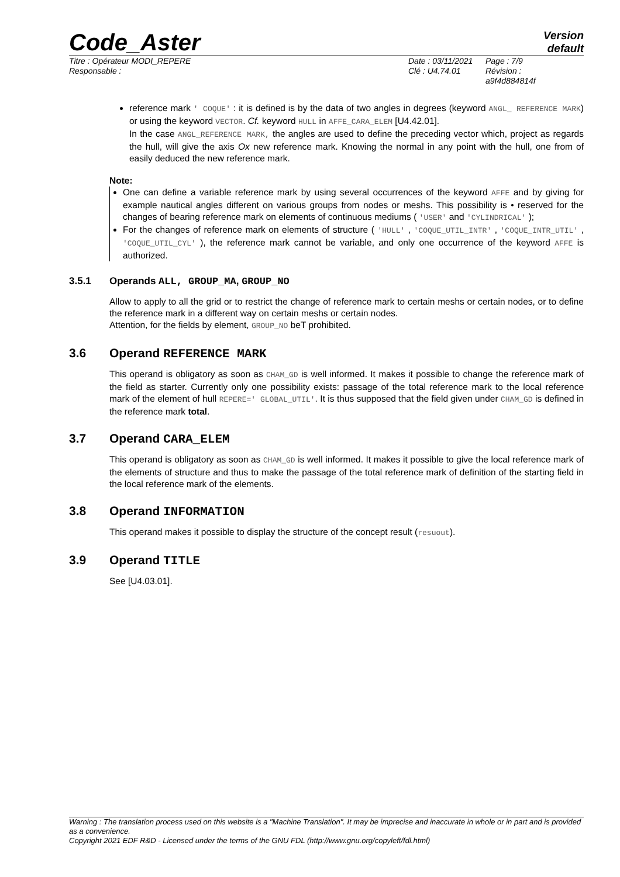Code_Aster
Version
default
Titre : Opérateur MODI_REPERE
Responsable :
Date : 03/11/2021
Clé : U4.74.01
Page : 7/9
Révision :
a9f4d884814f
reference mark ' COQUE' : it is defined is by the data of two angles in degrees (keyword ANGL_ REFERENCE MARK) or using the keyword VECTOR. Cf. keyword HULL in AFFE_CARA_ELEM [U4.42.01].
In the case ANGL_REFERENCE MARK, the angles are used to define the preceding vector which, project as regards the hull, will give the axis Ox new reference mark. Knowing the normal in any point with the hull, one from of easily deduced the new reference mark.
Note:
One can define a variable reference mark by using several occurrences of the keyword AFFE and by giving for example nautical angles different on various groups from nodes or meshs. This possibility is • reserved for the changes of bearing reference mark on elements of continuous mediums ( 'USER' and 'CYLINDRICAL' );
For the changes of reference mark on elements of structure ( 'HULL' , 'COQUE_UTIL_INTR' , 'COQUE_INTR_UTIL' , 'COQUE_UTIL_CYL' ), the reference mark cannot be variable, and only one occurrence of the keyword AFFE is authorized.
3.5.1 Operands ALL, GROUP_MA, GROUP_NO
Allow to apply to all the grid or to restrict the change of reference mark to certain meshs or certain nodes, or to define the reference mark in a different way on certain meshs or certain nodes.
Attention, for the fields by element, GROUP_NO beT prohibited.
3.6 Operand REFERENCE MARK
This operand is obligatory as soon as CHAM_GD is well informed. It makes it possible to change the reference mark of the field as starter. Currently only one possibility exists: passage of the total reference mark to the local reference mark of the element of hull REPERE=' GLOBAL_UTIL'. It is thus supposed that the field given under CHAM_GD is defined in the reference mark total.
3.7 Operand CARA_ELEM
This operand is obligatory as soon as CHAM_GD is well informed. It makes it possible to give the local reference mark of the elements of structure and thus to make the passage of the total reference mark of definition of the starting field in the local reference mark of the elements.
3.8 Operand INFORMATION
This operand makes it possible to display the structure of the concept result (resuout).
3.9 Operand TITLE
See [U4.03.01].
Warning : The translation process used on this website is a "Machine Translation". It may be imprecise and inaccurate in whole or in part and is provided as a convenience.
Copyright 2021 EDF R&D - Licensed under the terms of the GNU FDL (http://www.gnu.org/copyleft/fdl.html)